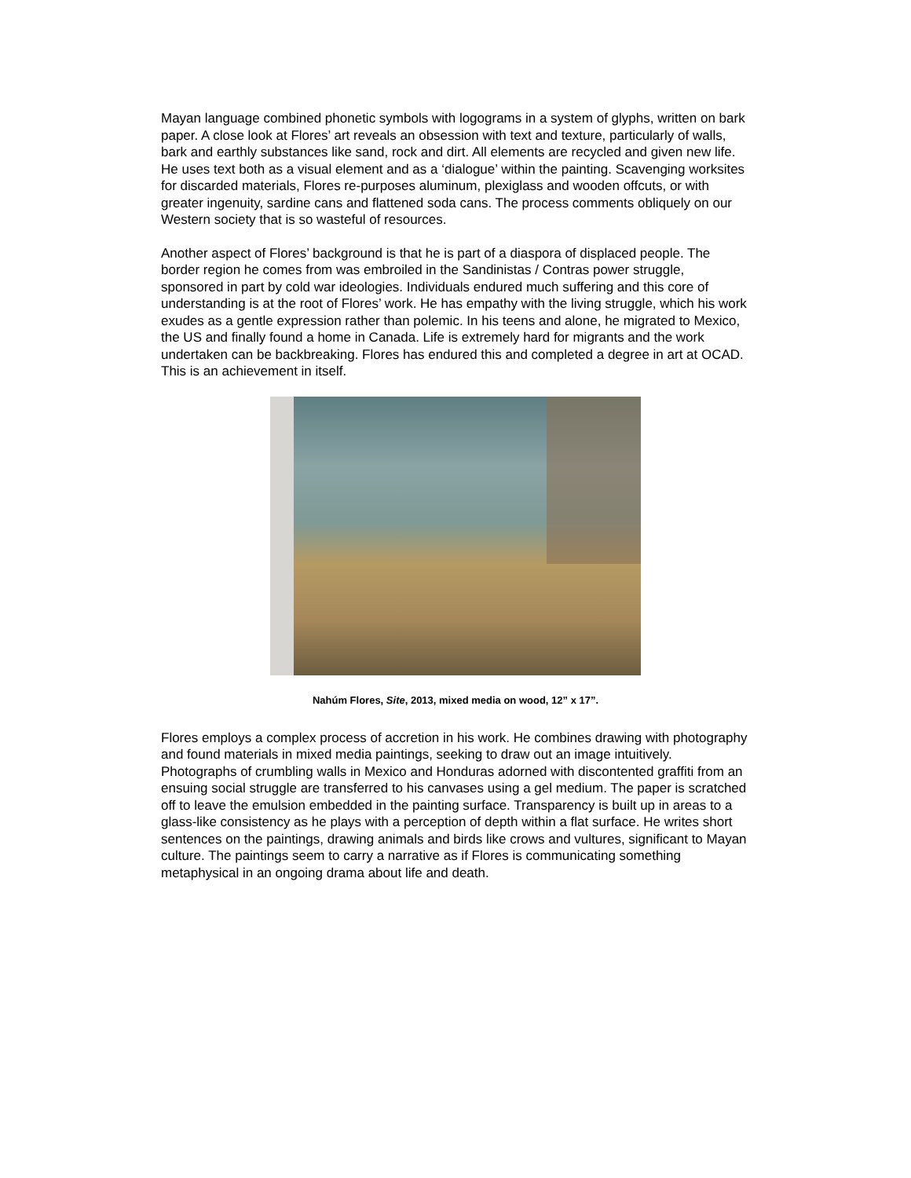Mayan language combined phonetic symbols with logograms in a system of glyphs, written on bark paper. A close look at Flores’ art reveals an obsession with text and texture, particularly of walls, bark and earthly substances like sand, rock and dirt. All elements are recycled and given new life. He uses text both as a visual element and as a ‘dialogue’ within the painting. Scavenging worksites for discarded materials, Flores re-purposes aluminum, plexiglass and wooden offcuts, or with greater ingenuity, sardine cans and flattened soda cans. The process comments obliquely on our Western society that is so wasteful of resources.
Another aspect of Flores’ background is that he is part of a diaspora of displaced people. The border region he comes from was embroiled in the Sandinistas / Contras power struggle, sponsored in part by cold war ideologies. Individuals endured much suffering and this core of understanding is at the root of Flores’ work. He has empathy with the living struggle, which his work exudes as a gentle expression rather than polemic. In his teens and alone, he migrated to Mexico, the US and finally found a home in Canada. Life is extremely hard for migrants and the work undertaken can be backbreaking. Flores has endured this and completed a degree in art at OCAD. This is an achievement in itself.
Nahúm Flores, Site, 2013, mixed media on wood, 12” x 17”.
Flores employs a complex process of accretion in his work. He combines drawing with photography and found materials in mixed media paintings, seeking to draw out an image intuitively. Photographs of crumbling walls in Mexico and Honduras adorned with discontented graffiti from an ensuing social struggle are transferred to his canvases using a gel medium. The paper is scratched off to leave the emulsion embedded in the painting surface. Transparency is built up in areas to a glass-like consistency as he plays with a perception of depth within a flat surface. He writes short sentences on the paintings, drawing animals and birds like crows and vultures, significant to Mayan culture. The paintings seem to carry a narrative as if Flores is communicating something metaphysical in an ongoing drama about life and death.